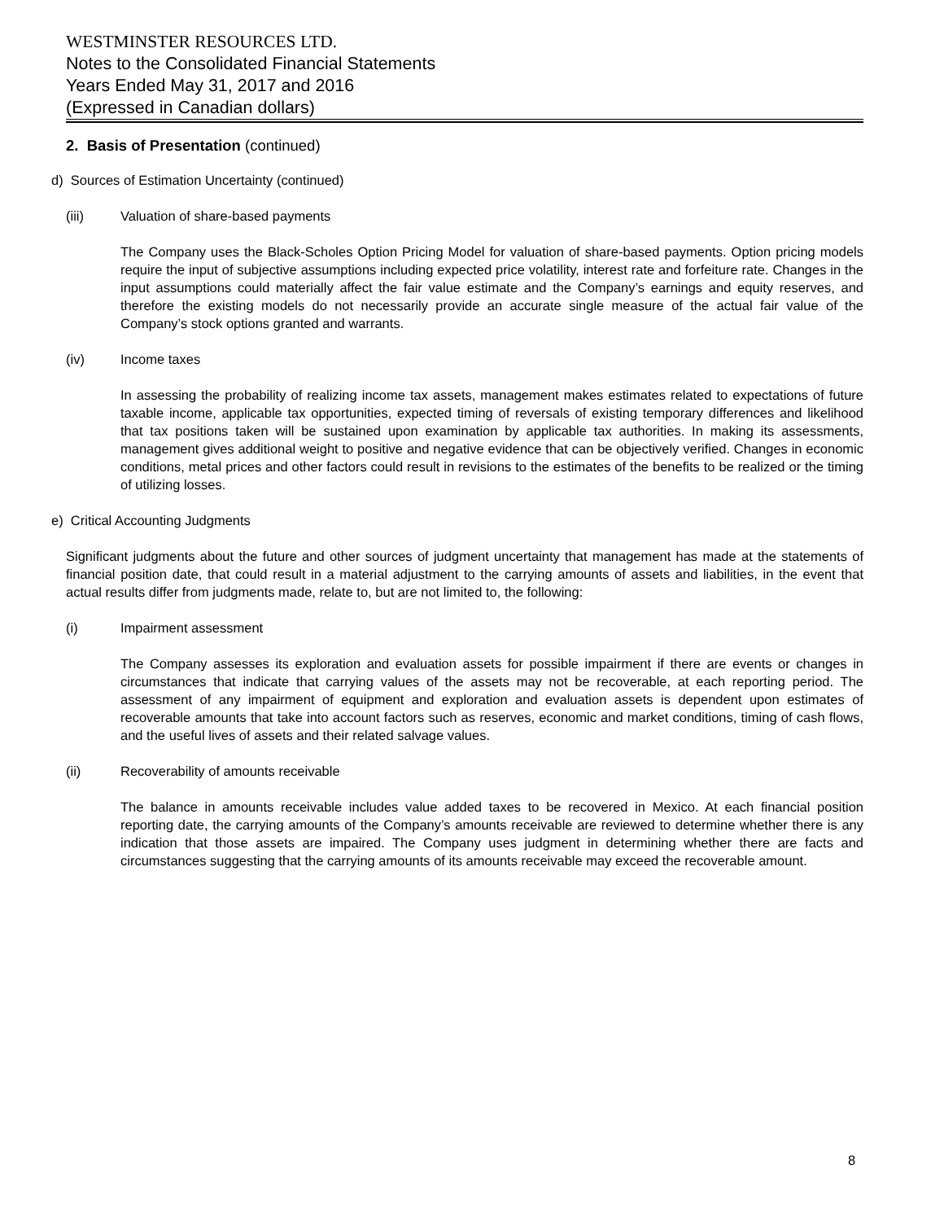WESTMINSTER RESOURCES LTD.
Notes to the Consolidated Financial Statements
Years Ended May 31, 2017 and 2016
(Expressed in Canadian dollars)
2. Basis of Presentation (continued)
d) Sources of Estimation Uncertainty (continued)
(iii) Valuation of share-based payments
The Company uses the Black-Scholes Option Pricing Model for valuation of share-based payments. Option pricing models require the input of subjective assumptions including expected price volatility, interest rate and forfeiture rate. Changes in the input assumptions could materially affect the fair value estimate and the Company’s earnings and equity reserves, and therefore the existing models do not necessarily provide an accurate single measure of the actual fair value of the Company’s stock options granted and warrants.
(iv) Income taxes
In assessing the probability of realizing income tax assets, management makes estimates related to expectations of future taxable income, applicable tax opportunities, expected timing of reversals of existing temporary differences and likelihood that tax positions taken will be sustained upon examination by applicable tax authorities. In making its assessments, management gives additional weight to positive and negative evidence that can be objectively verified. Changes in economic conditions, metal prices and other factors could result in revisions to the estimates of the benefits to be realized or the timing of utilizing losses.
e) Critical Accounting Judgments
Significant judgments about the future and other sources of judgment uncertainty that management has made at the statements of financial position date, that could result in a material adjustment to the carrying amounts of assets and liabilities, in the event that actual results differ from judgments made, relate to, but are not limited to, the following:
(i) Impairment assessment
The Company assesses its exploration and evaluation assets for possible impairment if there are events or changes in circumstances that indicate that carrying values of the assets may not be recoverable, at each reporting period. The assessment of any impairment of equipment and exploration and evaluation assets is dependent upon estimates of recoverable amounts that take into account factors such as reserves, economic and market conditions, timing of cash flows, and the useful lives of assets and their related salvage values.
(ii) Recoverability of amounts receivable
The balance in amounts receivable includes value added taxes to be recovered in Mexico. At each financial position reporting date, the carrying amounts of the Company’s amounts receivable are reviewed to determine whether there is any indication that those assets are impaired. The Company uses judgment in determining whether there are facts and circumstances suggesting that the carrying amounts of its amounts receivable may exceed the recoverable amount.
8